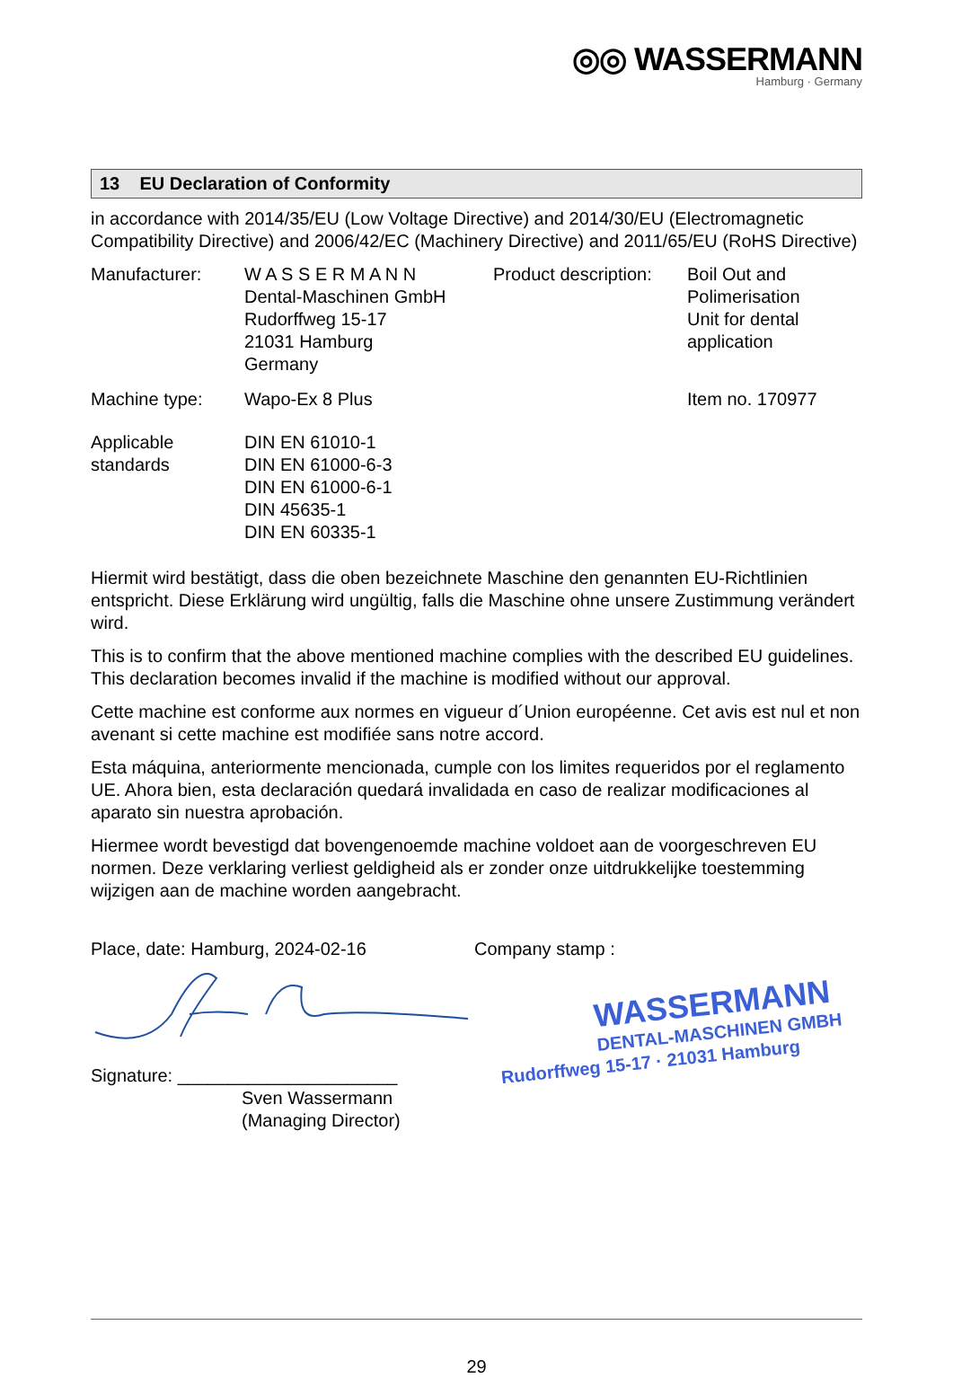◎◎ WASSERMANN
Hamburg · Germany
13 EU Declaration of Conformity
in accordance with 2014/35/EU (Low Voltage Directive) and 2014/30/EU (Electromagnetic Compatibility Directive) and 2006/42/EC (Machinery Directive) and 2011/65/EU (RoHS Directive)
| Manufacturer: | W A S S E R M A N N Dental-Maschinen GmbH Rudorffweg 15-17 21031 Hamburg Germany | Product description: | Boil Out and Polimerisation Unit for dental application |
| Machine type: | Wapo-Ex 8 Plus | | Item no. 170977 |
| Applicable standards | DIN EN 61010-1 DIN EN 61000-6-3 DIN EN 61000-6-1 DIN 45635-1 DIN EN 60335-1 | | |
Hiermit wird bestätigt, dass die oben bezeichnete Maschine den genannten EU-Richtlinien entspricht. Diese Erklärung wird ungültig, falls die Maschine ohne unsere Zustimmung verändert wird.
This is to confirm that the above mentioned machine complies with the described EU guidelines. This declaration becomes invalid if the machine is modified without our approval.
Cette machine est conforme aux normes en vigueur d´Union européenne. Cet avis est nul et non avenant si cette machine est modifiée sans notre accord.
Esta máquina, anteriormente mencionada, cumple con los limites requeridos por el reglamento UE. Ahora bien, esta declaración quedará invalidada en caso de realizar modificaciones al aparato sin nuestra aprobación.
Hiermee wordt bevestigd dat bovengenoemde machine voldoet aan de voorgeschreven EU normen. Deze verklaring verliest geldigheid als er zonder onze uitdrukkelijke toestemming wijzigen aan de machine worden aangebracht.
Place, date: Hamburg, 2024-02-16
Signature: ______________________
Sven Wassermann
(Managing Director)
Company stamp :
WASSERMANN
DENTAL-MASCHINEN GMBH
Rudorffweg 15-17 · 21031 Hamburg
29